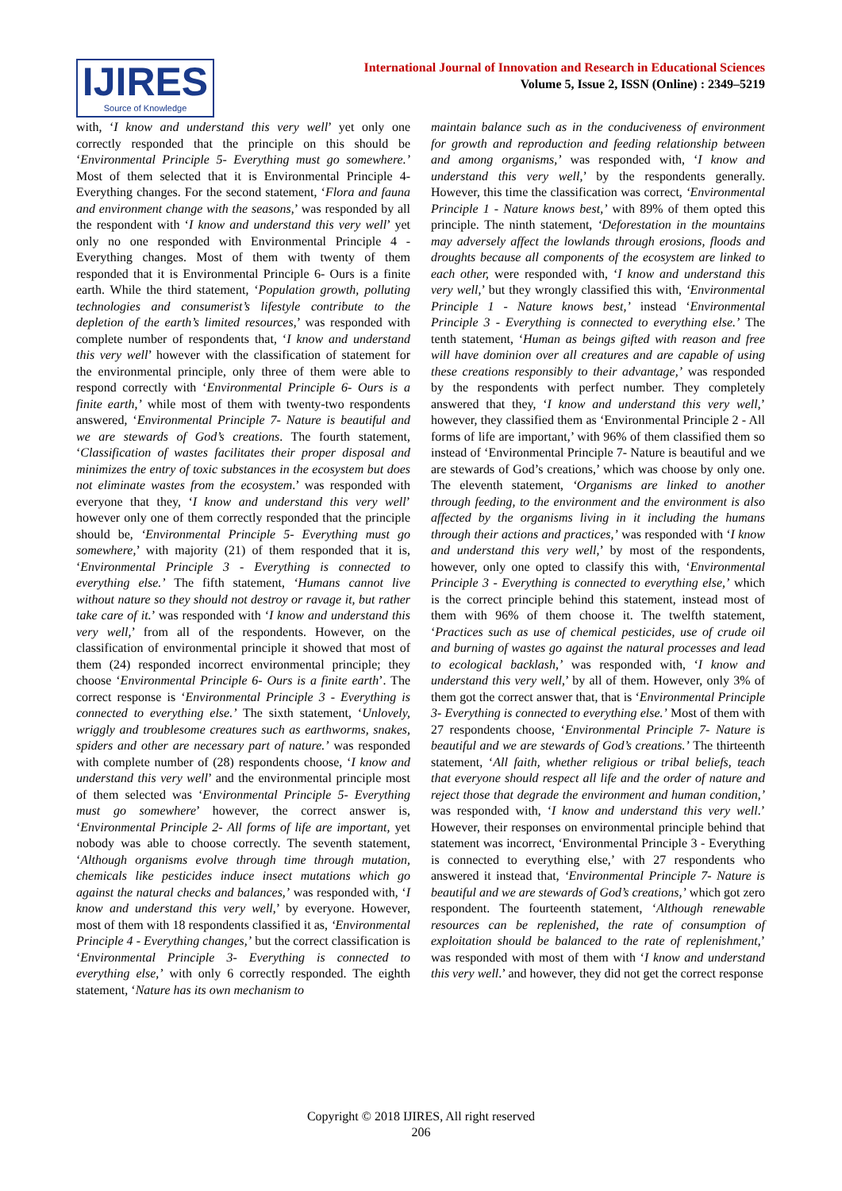IJIRES
Source of Knowledge
International Journal of Innovation and Research in Educational Sciences
Volume 5, Issue 2, ISSN (Online) : 2349–5219
with, ‘I know and understand this very well’ yet only one correctly responded that the principle on this should be ‘Environmental Principle 5- Everything must go somewhere.’ Most of them selected that it is Environmental Principle 4- Everything changes. For the second statement, ‘Flora and fauna and environment change with the seasons,’ was responded by all the respondent with ‘I know and understand this very well’ yet only no one responded with Environmental Principle 4 - Everything changes. Most of them with twenty of them responded that it is Environmental Principle 6- Ours is a finite earth. While the third statement, ‘Population growth, polluting technologies and consumerist’s lifestyle contribute to the depletion of the earth’s limited resources,’ was responded with complete number of respondents that, ‘I know and understand this very well’ however with the classification of statement for the environmental principle, only three of them were able to respond correctly with ‘Environmental Principle 6- Ours is a finite earth,’ while most of them with twenty-two respondents answered, ‘Environmental Principle 7- Nature is beautiful and we are stewards of God’s creations. The fourth statement, ‘Classification of wastes facilitates their proper disposal and minimizes the entry of toxic substances in the ecosystem but does not eliminate wastes from the ecosystem.’ was responded with everyone that they, ‘I know and understand this very well’ however only one of them correctly responded that the principle should be, ‘Environmental Principle 5- Everything must go somewhere,’ with majority (21) of them responded that it is, ‘Environmental Principle 3 - Everything is connected to everything else.’ The fifth statement, ‘Humans cannot live without nature so they should not destroy or ravage it, but rather take care of it.’ was responded with ‘I know and understand this very well,’ from all of the respondents. However, on the classification of environmental principle it showed that most of them (24) responded incorrect environmental principle; they choose ‘Environmental Principle 6- Ours is a finite earth’. The correct response is ‘Environmental Principle 3 - Everything is connected to everything else.’ The sixth statement, ‘Unlovely, wriggly and troublesome creatures such as earthworms, snakes, spiders and other are necessary part of nature.’ was responded with complete number of (28) respondents choose, ‘I know and understand this very well’ and the environmental principle most of them selected was ‘Environmental Principle 5- Everything must go somewhere’ however, the correct answer is, ‘Environmental Principle 2- All forms of life are important, yet nobody was able to choose correctly. The seventh statement, ‘Although organisms evolve through time through mutation, chemicals like pesticides induce insect mutations which go against the natural checks and balances,’ was responded with, ‘I know and understand this very well,’ by everyone. However, most of them with 18 respondents classified it as, ‘Environmental Principle 4 - Everything changes,’ but the correct classification is ‘Environmental Principle 3- Everything is connected to everything else,’ with only 6 correctly responded. The eighth statement, ‘Nature has its own mechanism to
maintain balance such as in the conduciveness of environment for growth and reproduction and feeding relationship between and among organisms,’ was responded with, ‘I know and understand this very well,’ by the respondents generally. However, this time the classification was correct, ‘Environmental Principle 1 - Nature knows best,’ with 89% of them opted this principle. The ninth statement, ‘Deforestation in the mountains may adversely affect the lowlands through erosions, floods and droughts because all components of the ecosystem are linked to each other, were responded with, ‘I know and understand this very well,’ but they wrongly classified this with, ‘Environmental Principle 1 - Nature knows best,’ instead ‘Environmental Principle 3 - Everything is connected to everything else.’ The tenth statement, ‘Human as beings gifted with reason and free will have dominion over all creatures and are capable of using these creations responsibly to their advantage,’ was responded by the respondents with perfect number. They completely answered that they, ‘I know and understand this very well,’ however, they classified them as ‘Environmental Principle 2 - All forms of life are important,’ with 96% of them classified them so instead of ‘Environmental Principle 7- Nature is beautiful and we are stewards of God’s creations,’ which was choose by only one. The eleventh statement, ‘Organisms are linked to another through feeding, to the environment and the environment is also affected by the organisms living in it including the humans through their actions and practices,’ was responded with ‘I know and understand this very well,’ by most of the respondents, however, only one opted to classify this with, ‘Environmental Principle 3 - Everything is connected to everything else,’ which is the correct principle behind this statement, instead most of them with 96% of them choose it. The twelfth statement, ‘Practices such as use of chemical pesticides, use of crude oil and burning of wastes go against the natural processes and lead to ecological backlash,’ was responded with, ‘I know and understand this very well,’ by all of them. However, only 3% of them got the correct answer that, that is ‘Environmental Principle 3- Everything is connected to everything else.’ Most of them with 27 respondents choose, ‘Environmental Principle 7- Nature is beautiful and we are stewards of God’s creations.’ The thirteenth statement, ‘All faith, whether religious or tribal beliefs, teach that everyone should respect all life and the order of nature and reject those that degrade the environment and human condition,’ was responded with, ‘I know and understand this very well.’ However, their responses on environmental principle behind that statement was incorrect, ‘Environmental Principle 3 - Everything is connected to everything else,’ with 27 respondents who answered it instead that, ‘Environmental Principle 7- Nature is beautiful and we are stewards of God’s creations,’ which got zero respondent. The fourteenth statement, ‘Although renewable resources can be replenished, the rate of consumption of exploitation should be balanced to the rate of replenishment,’ was responded with most of them with ‘I know and understand this very well.’ and however, they did not get the correct response
Copyright © 2018 IJIRES, All right reserved
206